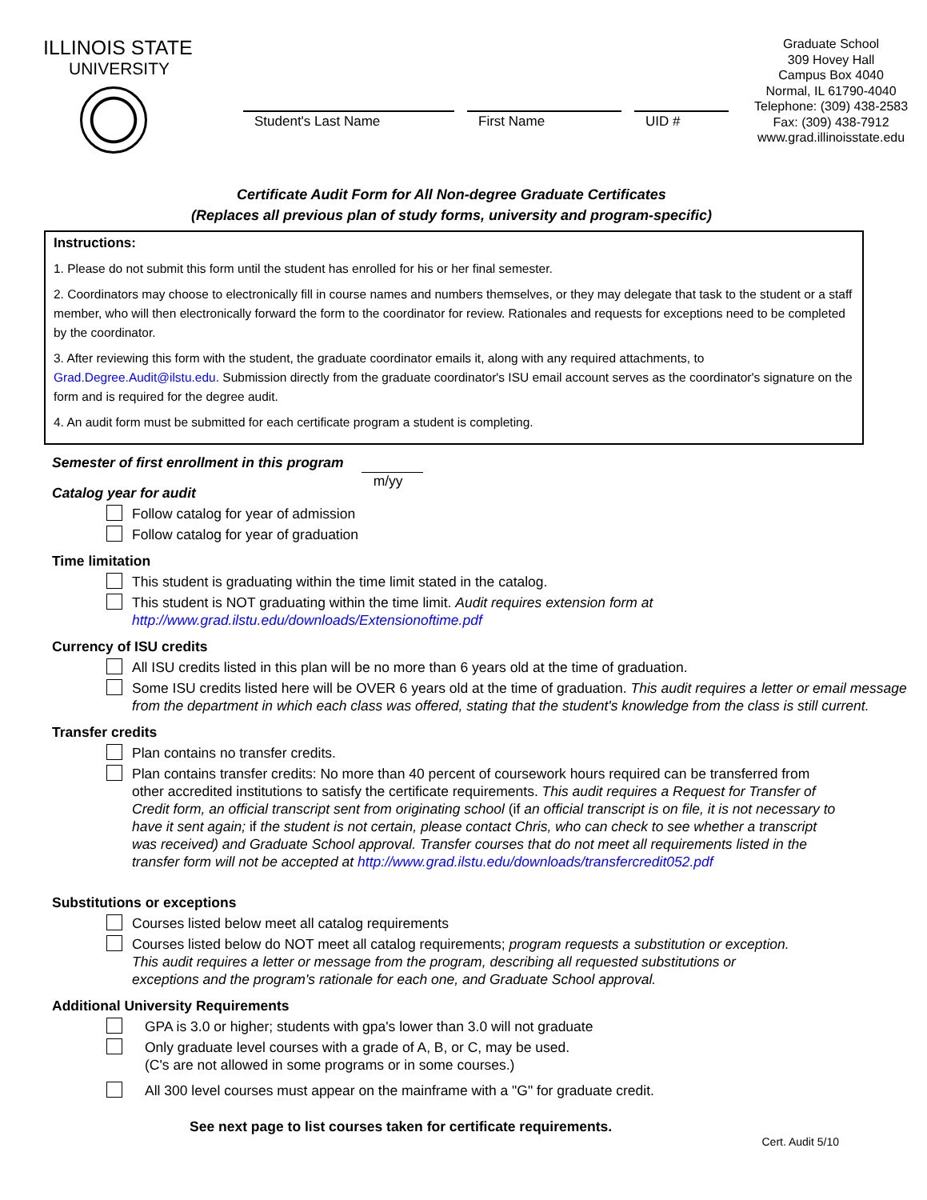ILLINOIS STATE
UNIVERSITY
Student's Last Name First Name UID #
Graduate School
309 Hovey Hall
Campus Box 4040
Normal, IL 61790-4040
Telephone: (309) 438-2583
Fax: (309) 438-7912
www.grad.illinoisstate.edu
Certificate Audit Form for All Non-degree Graduate Certificates
(Replaces all previous plan of study forms, university and program-specific)
Instructions:
1. Please do not submit this form until the student has enrolled for his or her final semester.
2. Coordinators may choose to electronically fill in course names and numbers themselves, or they may delegate that task to the student or a staff member, who will then electronically forward the form to the coordinator for review. Rationales and requests for exceptions need to be completed by the coordinator.
3. After reviewing this form with the student, the graduate coordinator emails it, along with any required attachments, to Grad.Degree.Audit@ilstu.edu. Submission directly from the graduate coordinator's ISU email account serves as the coordinator's signature on the form and is required for the degree audit.
4. An audit form must be submitted for each certificate program a student is completing.
Semester of first enrollment in this program m/yy
Catalog year for audit
Follow catalog for year of admission
Follow catalog for year of graduation
Time limitation
This student is graduating within the time limit stated in the catalog.
This student is NOT graduating within the time limit. Audit requires extension form at http://www.grad.ilstu.edu/downloads/Extensionoftime.pdf
Currency of ISU credits
All ISU credits listed in this plan will be no more than 6 years old at the time of graduation.
Some ISU credits listed here will be OVER 6 years old at the time of graduation. This audit requires a letter or email message from the department in which each class was offered, stating that the student's knowledge from the class is still current.
Transfer credits
Plan contains no transfer credits.
Plan contains transfer credits: No more than 40 percent of coursework hours required can be transferred from other accredited institutions to satisfy the certificate requirements. This audit requires a Request for Transfer of Credit form, an official transcript sent from originating school (if an official transcript is on file, it is not necessary to have it sent again; if the student is not certain, please contact Chris, who can check to see whether a transcript was received) and Graduate School approval. Transfer courses that do not meet all requirements listed in the transfer form will not be accepted at http://www.grad.ilstu.edu/downloads/transfercredit052.pdf
Substitutions or exceptions
Courses listed below meet all catalog requirements
Courses listed below do NOT meet all catalog requirements; program requests a substitution or exception. This audit requires a letter or message from the program, describing all requested substitutions or exceptions and the program's rationale for each one, and Graduate School approval.
Additional University Requirements
GPA is 3.0 or higher; students with gpa's lower than 3.0 will not graduate
Only graduate level courses with a grade of A, B, or C, may be used.
(C's are not allowed in some programs or in some courses.)
All 300 level courses must appear on the mainframe with a "G" for graduate credit.
See next page to list courses taken for certificate requirements.
Cert. Audit 5/10